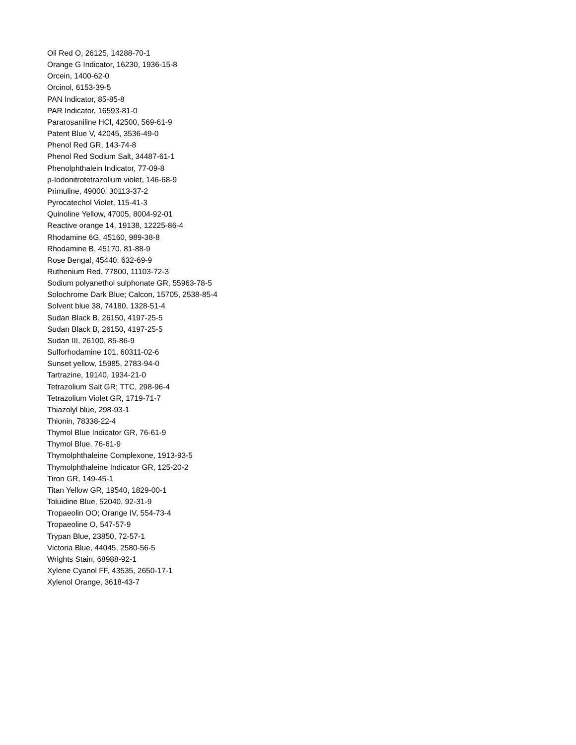Oil Red O, 26125, 14288-70-1
Orange G Indicator, 16230, 1936-15-8
Orcein, 1400-62-0
Orcinol, 6153-39-5
PAN Indicator, 85-85-8
PAR Indicator, 16593-81-0
Pararosaniline HCl, 42500, 569-61-9
Patent Blue V, 42045, 3536-49-0
Phenol Red GR, 143-74-8
Phenol Red Sodium Salt, 34487-61-1
Phenolphthalein Indicator, 77-09-8
p-Iodonitrotetrazolium violet, 146-68-9
Primuline, 49000, 30113-37-2
Pyrocatechol Violet, 115-41-3
Quinoline Yellow, 47005, 8004-92-01
Reactive orange 14, 19138, 12225-86-4
Rhodamine 6G, 45160, 989-38-8
Rhodamine B, 45170, 81-88-9
Rose Bengal, 45440, 632-69-9
Ruthenium Red, 77800, 11103-72-3
Sodium polyanethol sulphonate GR, 55963-78-5
Solochrome Dark Blue; Calcon, 15705, 2538-85-4
Solvent blue 38, 74180, 1328-51-4
Sudan Black B, 26150, 4197-25-5
Sudan Black B, 26150, 4197-25-5
Sudan III, 26100, 85-86-9
Sulforhodamine 101, 60311-02-6
Sunset yellow, 15985, 2783-94-0
Tartrazine, 19140, 1934-21-0
Tetrazolium Salt GR; TTC, 298-96-4
Tetrazolium Violet GR, 1719-71-7
Thiazolyl blue, 298-93-1
Thionin, 78338-22-4
Thymol Blue Indicator GR, 76-61-9
Thymol Blue, 76-61-9
Thymolphthaleine Complexone, 1913-93-5
Thymolphthaleine Indicator GR, 125-20-2
Tiron GR, 149-45-1
Titan Yellow GR, 19540, 1829-00-1
Toluidine Blue, 52040, 92-31-9
Tropaeolin OO; Orange IV, 554-73-4
Tropaeoline O, 547-57-9
Trypan Blue, 23850, 72-57-1
Victoria Blue, 44045, 2580-56-5
Wrights Stain, 68988-92-1
Xylene Cyanol FF, 43535, 2650-17-1
Xylenol Orange, 3618-43-7